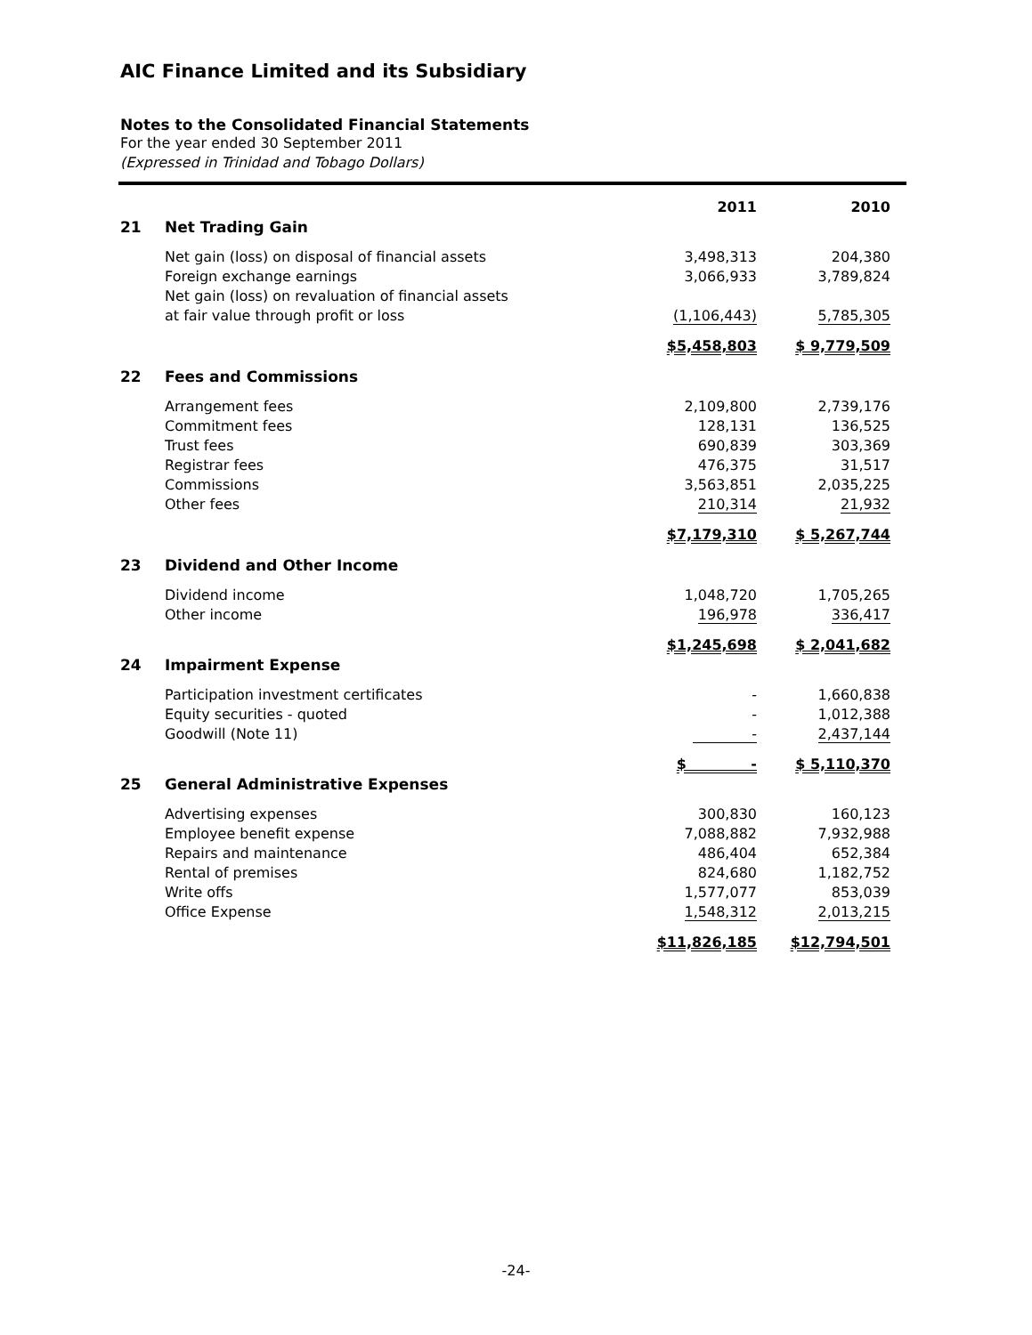AIC Finance Limited and its Subsidiary
Notes to the Consolidated Financial Statements
For the year ended 30 September 2011
(Expressed in Trinidad and Tobago Dollars)
| | | 2011 | 2010 |
| 21 | Net Trading Gain | | |
| | Net gain (loss) on disposal of financial assets | 3,498,313 | 204,380 |
| | Foreign exchange earnings | 3,066,933 | 3,789,824 |
| | Net gain (loss) on revaluation of financial assets | | |
| | at fair value through profit or loss | (1,106,443) | 5,785,305 |
| | | $5,458,803 | $ 9,779,509 |
| 22 | Fees and Commissions | | |
| | Arrangement fees | 2,109,800 | 2,739,176 |
| | Commitment fees | 128,131 | 136,525 |
| | Trust fees | 690,839 | 303,369 |
| | Registrar fees | 476,375 | 31,517 |
| | Commissions | 3,563,851 | 2,035,225 |
| | Other fees | 210,314 | 21,932 |
| | | $7,179,310 | $ 5,267,744 |
| 23 | Dividend and Other Income | | |
| | Dividend income | 1,048,720 | 1,705,265 |
| | Other income | 196,978 | 336,417 |
| | | $1,245,698 | $ 2,041,682 |
| 24 | Impairment Expense | | |
| | Participation investment certificates | - | 1,660,838 |
| | Equity securities - quoted | - | 1,012,388 |
| | Goodwill (Note 11) | - | 2,437,144 |
| | | $ - | $ 5,110,370 |
| 25 | General Administrative Expenses | | |
| | Advertising expenses | 300,830 | 160,123 |
| | Employee benefit expense | 7,088,882 | 7,932,988 |
| | Repairs and maintenance | 486,404 | 652,384 |
| | Rental of premises | 824,680 | 1,182,752 |
| | Write offs | 1,577,077 | 853,039 |
| | Office Expense | 1,548,312 | 2,013,215 |
| | | $11,826,185 | $12,794,501 |
-24-